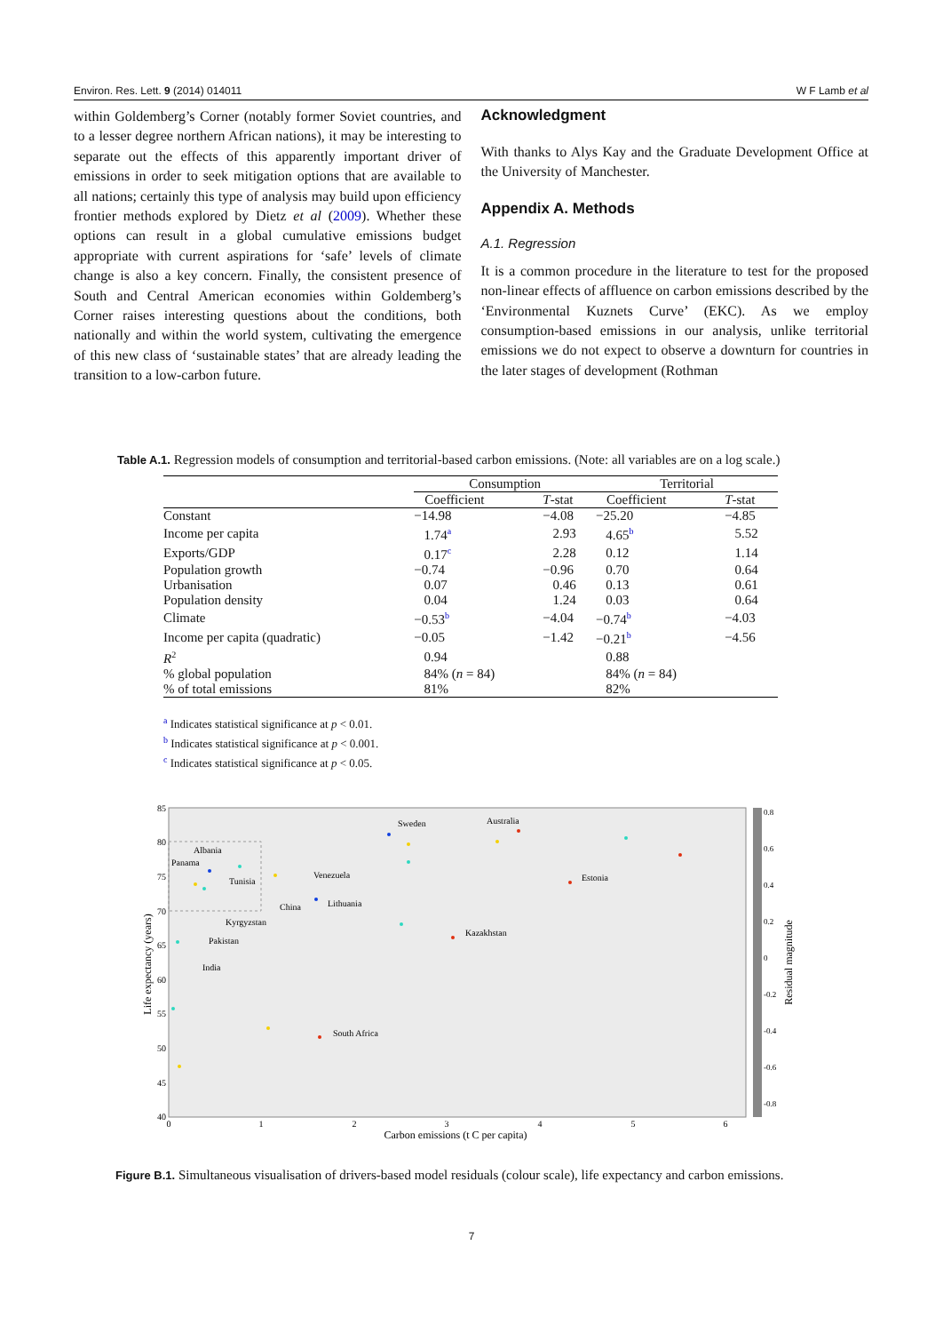Environ. Res. Lett. 9 (2014) 014011 W F Lamb et al
within Goldemberg’s Corner (notably former Soviet countries, and to a lesser degree northern African nations), it may be interesting to separate out the effects of this apparently important driver of emissions in order to seek mitigation options that are available to all nations; certainly this type of analysis may build upon efficiency frontier methods explored by Dietz et al (2009). Whether these options can result in a global cumulative emissions budget appropriate with current aspirations for ‘safe’ levels of climate change is also a key concern. Finally, the consistent presence of South and Central American economies within Goldemberg’s Corner raises interesting questions about the conditions, both nationally and within the world system, cultivating the emergence of this new class of ‘sustainable states’ that are already leading the transition to a low-carbon future.
Acknowledgment
With thanks to Alys Kay and the Graduate Development Office at the University of Manchester.
Appendix A. Methods
A.1. Regression
It is a common procedure in the literature to test for the proposed non-linear effects of affluence on carbon emissions described by the ‘Environmental Kuznets Curve’ (EKC). As we employ consumption-based emissions in our analysis, unlike territorial emissions we do not expect to observe a downturn for countries in the later stages of development (Rothman
Table A.1. Regression models of consumption and territorial-based carbon emissions. (Note: all variables are on a log scale.)
| | Consumption | | | Territorial | |
| --- | --- | --- | --- | --- | --- |
| | Coefficient | T -stat | | Coefficient | T -stat |
| Constant | −14.98 | −4.08 | | −25.20 | −4.85 |
| Income per capita | 1.74<sup>a</sup> | 2.93 | | 4.65<sup>b</sup> | 5.52 |
| Exports/GDP | 0.17<sup>c</sup> | 2.28 | | 0.12 | 1.14 |
| Population growth | −0.74 | −0.96 | | 0.70 | 0.64 |
| Urbanisation | 0.07 | 0.46 | | 0.13 | 0.61 |
| Population density | 0.04 | 1.24 | | 0.03 | 0.64 |
| Climate | −0.53<sup>b</sup> | −4.04 | | −0.74<sup>b</sup> | −4.03 |
| Income per capita (quadratic) | −0.05 | −1.42 | | −0.21<sup>b</sup> | −4.56 |
| R<sup>2</sup> | 0.94 | | | 0.88 | |
| % global population | 84% ( n = 84) | | | 84% ( n = 84) | |
| % of total emissions | 81% | | | 82% | |
<sup>a</sup> Indicates statistical significance at p < 0.01.
<sup>b</sup> Indicates statistical significance at p < 0.001.
<sup>c</sup> Indicates statistical significance at p < 0.05.
85
80
75
70
65
60
55
50
45
40
0
1
2
3
4
5
6
Carbon emissions (t C per capita)
Life expectancy (years)
Albania
Panama
Tunisia
Sweden
Australia
Venezuela
Estonia
China
Lithuania
Kyrgyzstan
Pakistan
India
Kazakhstan
South Africa
0.8
0.6
0.4
0.2
0
-0.2
-0.4
-0.6
-0.8
Residual magnitude
Figure B.1. Simultaneous visualisation of drivers-based model residuals (colour scale), life expectancy and carbon emissions.
7